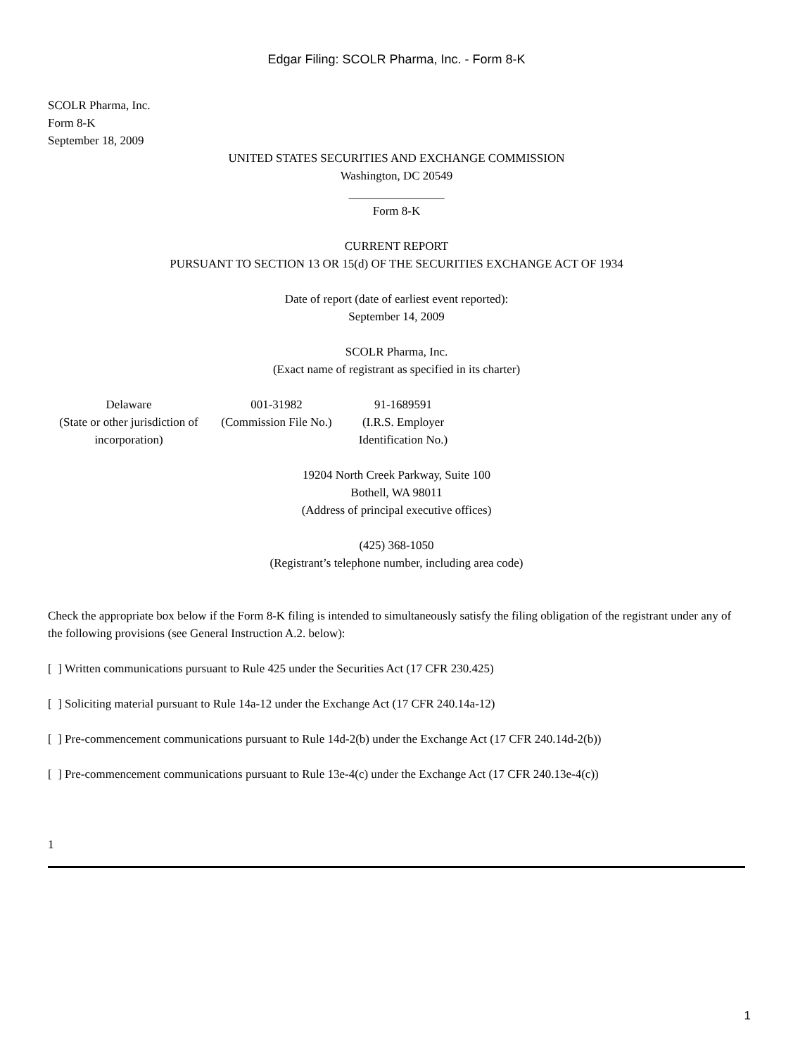Edgar Filing: SCOLR Pharma, Inc. - Form 8-K
SCOLR Pharma, Inc.
Form 8-K
September 18, 2009
UNITED STATES SECURITIES AND EXCHANGE COMMISSION
Washington, DC 20549
________________
Form 8-K
CURRENT REPORT
PURSUANT TO SECTION 13 OR 15(d) OF THE SECURITIES EXCHANGE ACT OF 1934
Date of report (date of earliest event reported):
September 14, 2009
SCOLR Pharma, Inc.
(Exact name of registrant as specified in its charter)
| Delaware | 001-31982 | 91-1689591 |
| (State or other jurisdiction of incorporation) | (Commission File No.) | (I.R.S. Employer Identification No.) |
19204 North Creek Parkway, Suite 100
Bothell, WA 98011
(Address of principal executive offices)
(425) 368-1050
(Registrant’s telephone number, including area code)
Check the appropriate box below if the Form 8-K filing is intended to simultaneously satisfy the filing obligation of the registrant under any of the following provisions (see General Instruction A.2. below):
[ ] Written communications pursuant to Rule 425 under the Securities Act (17 CFR 230.425)
[ ] Soliciting material pursuant to Rule 14a-12 under the Exchange Act (17 CFR 240.14a-12)
[ ] Pre-commencement communications pursuant to Rule 14d-2(b) under the Exchange Act (17 CFR 240.14d-2(b))
[ ] Pre-commencement communications pursuant to Rule 13e-4(c) under the Exchange Act (17 CFR 240.13e-4(c))
1
1